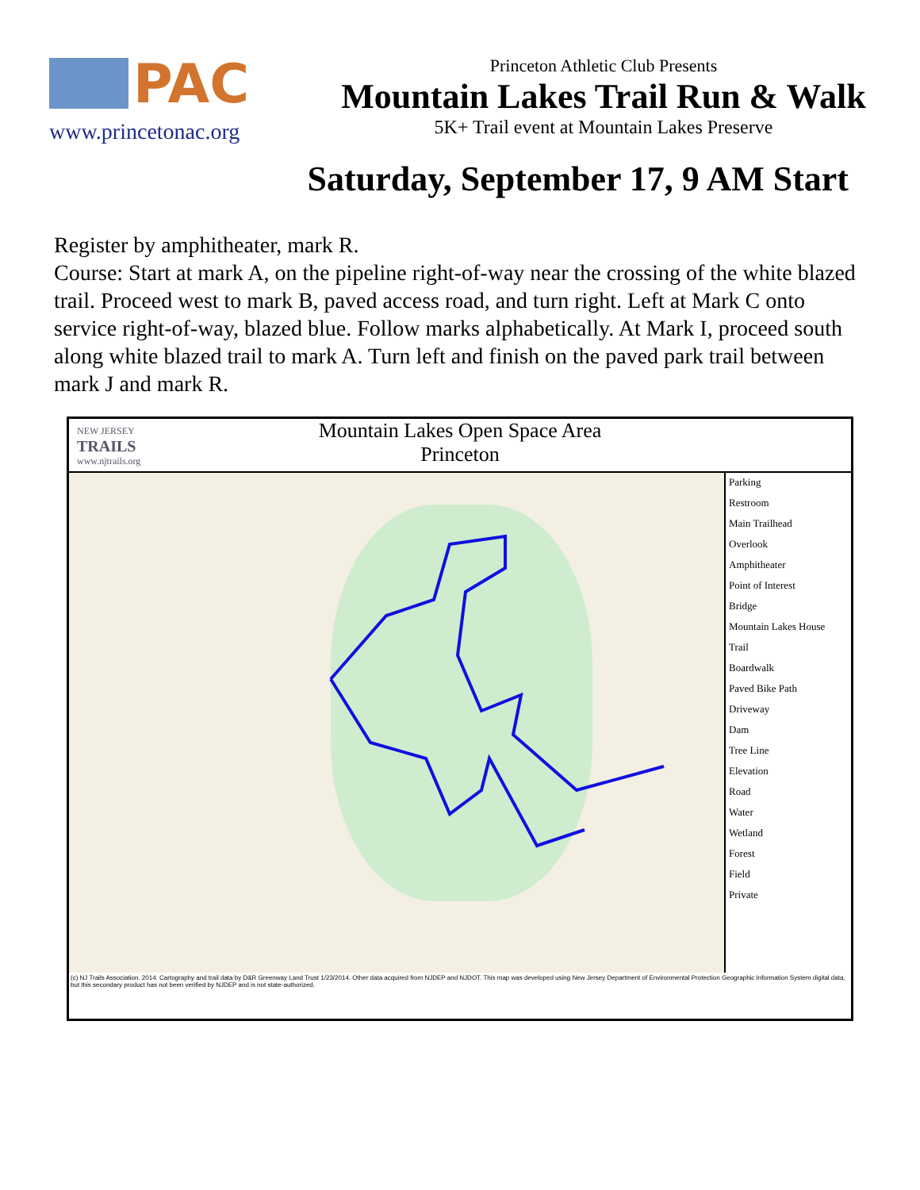PAC
www.princetonac.org
Princeton Athletic Club Presents
Mountain Lakes Trail Run & Walk
5K+ Trail event at Mountain Lakes Preserve
Saturday, September 17, 9 AM Start
Register by amphitheater, mark R.
Course: Start at mark A, on the pipeline right-of-way near the crossing of the white blazed trail. Proceed west to mark B, paved access road, and turn right. Left at Mark C onto service right-of-way, blazed blue. Follow marks alphabetically. At Mark I, proceed south along white blazed trail to mark A. Turn left and finish on the paved park trail between mark J and mark R.
NEW JERSEY
TRAILS
www.njtrails.org
Mountain Lakes Open Space Area
Princeton
Parking
Restroom
Main Trailhead
Overlook
Amphitheater
Point of Interest
Bridge
Mountain Lakes House
Trail
Boardwalk
Paved Bike Path
Driveway
Dam
Tree Line
Elevation
Road
Water
Wetland
Forest
Field
Private
(c) NJ Trails Association. 2014. Cartography and trail data by D&R Greenway Land Trust 1/23/2014. Other data acquired from NJDEP and NJDOT. This map was developed using New Jersey Department of Environmental Protection Geographic Information System digital data, but this secondary product has not been verified by NJDEP and is not state-authorized.